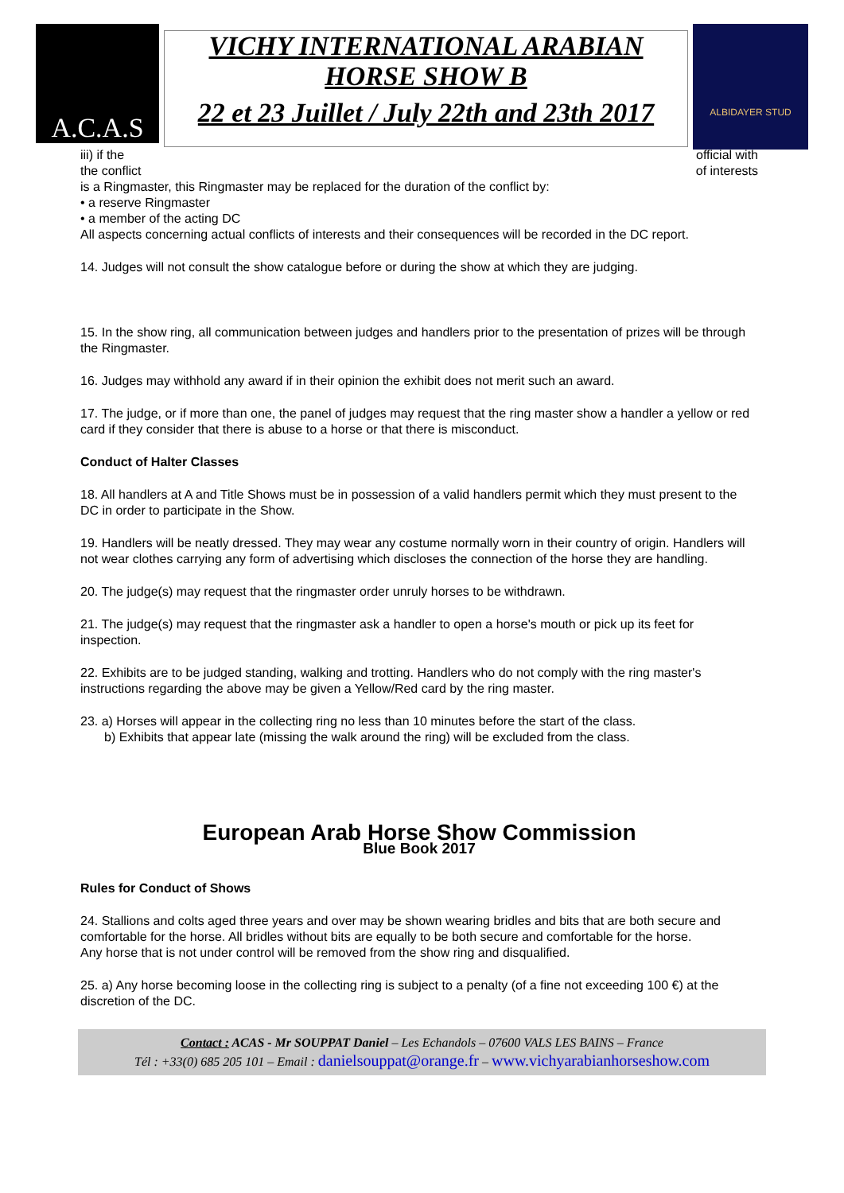A.C.A.S
VICHY INTERNATIONAL ARABIAN
HORSE SHOW B
22 et 23 Juillet / July 22th and 23th 2017
ALBIDAYER STUD
iii) if the official with
the conflict of interests
is a Ringmaster, this Ringmaster may be replaced for the duration of the conflict by:
• a reserve Ringmaster
• a member of the acting DC
All aspects concerning actual conflicts of interests and their consequences will be recorded in the DC report.
14. Judges will not consult the show catalogue before or during the show at which they are judging.
15. In the show ring, all communication between judges and handlers prior to the presentation of prizes will be through the Ringmaster.
16. Judges may withhold any award if in their opinion the exhibit does not merit such an award.
17. The judge, or if more than one, the panel of judges may request that the ring master show a handler a yellow or red card if they consider that there is abuse to a horse or that there is misconduct.
Conduct of Halter Classes
18. All handlers at A and Title Shows must be in possession of a valid handlers permit which they must present to the DC in order to participate in the Show.
19. Handlers will be neatly dressed. They may wear any costume normally worn in their country of origin. Handlers will not wear clothes carrying any form of advertising which discloses the connection of the horse they are handling.
20. The judge(s) may request that the ringmaster order unruly horses to be withdrawn.
21. The judge(s) may request that the ringmaster ask a handler to open a horse's mouth or pick up its feet for inspection.
22. Exhibits are to be judged standing, walking and trotting. Handlers who do not comply with the ring master's instructions regarding the above may be given a Yellow/Red card by the ring master.
23. a) Horses will appear in the collecting ring no less than 10 minutes before the start of the class.
b) Exhibits that appear late (missing the walk around the ring) will be excluded from the class.
European Arab Horse Show Commission
Blue Book 2017
Rules for Conduct of Shows
24. Stallions and colts aged three years and over may be shown wearing bridles and bits that are both secure and comfortable for the horse. All bridles without bits are equally to be both secure and comfortable for the horse.
Any horse that is not under control will be removed from the show ring and disqualified.
25. a) Any horse becoming loose in the collecting ring is subject to a penalty (of a fine not exceeding 100 €) at the discretion of the DC.
Contact : ACAS - Mr SOUPPAT Daniel – Les Echandols – 07600 VALS LES BAINS – France
Tél : +33(0) 685 205 101 – Email : danielsouppat@orange.fr – www.vichyarabianhorseshow.com